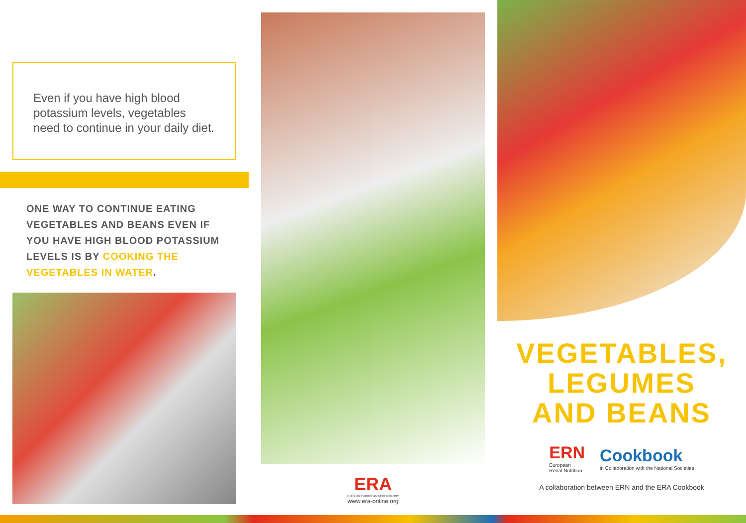Even if you have high blood potassium levels, vegetables need to continue in your daily diet.
ONE WAY TO CONTINUE EATING VEGETABLES AND BEANS EVEN IF YOU HAVE HIGH BLOOD POTASSIUM LEVELS IS BY COOKING THE VEGETABLES IN WATER.
ERA
LEADING EUROPEAN NEPHROLOGY
www.era-online.org
VEGETABLES,
LEGUMES
AND BEANS
ERN
European
Renal Nutrition
Cookbook
in Collaboration with the National Societies
A collaboration between ERN and the ERA Cookbook